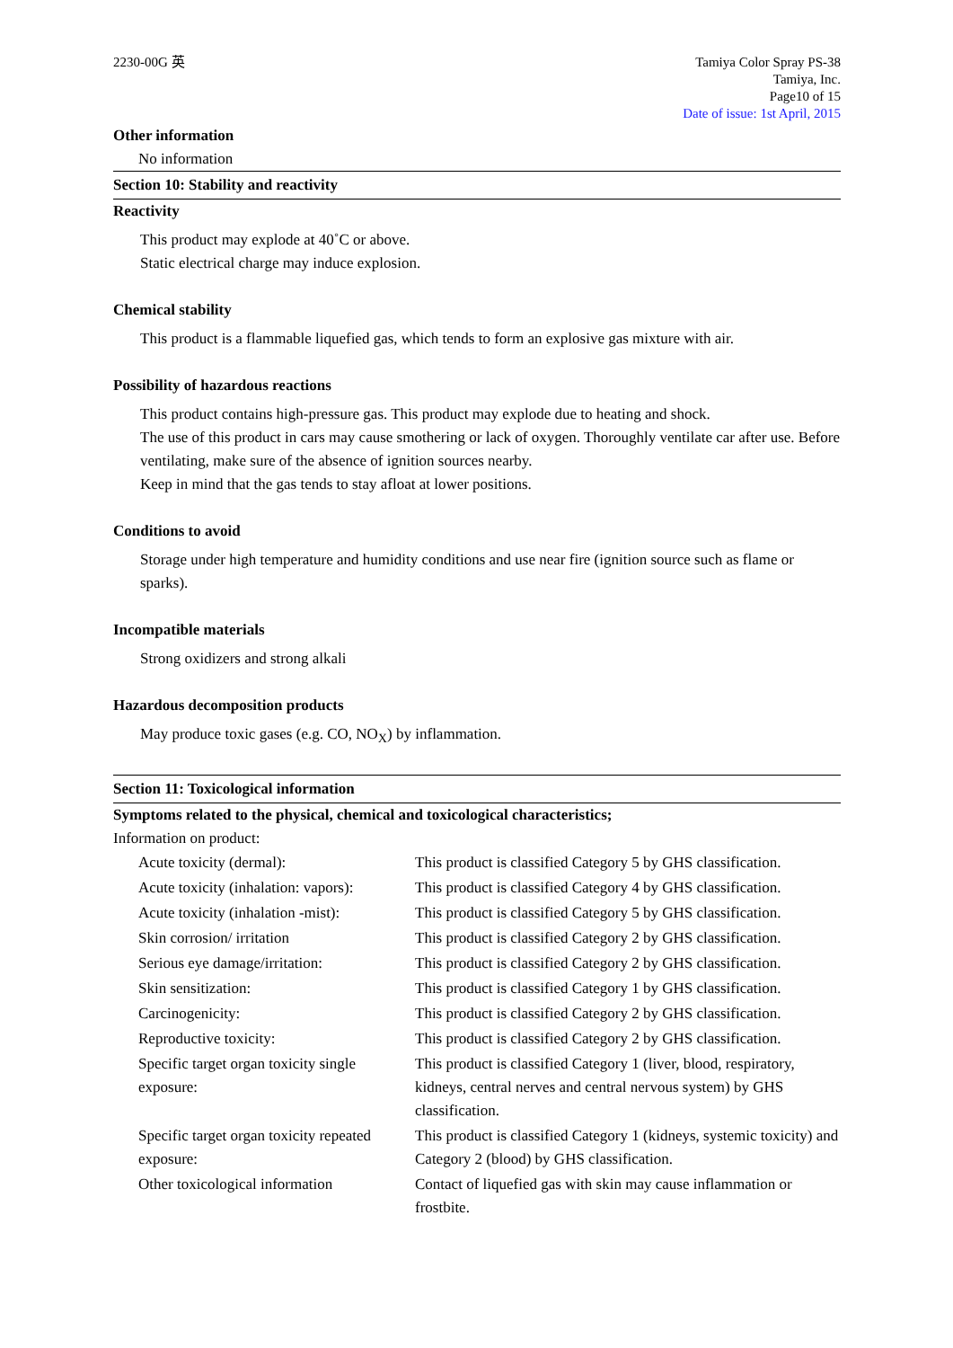2230-00G 英 Tamiya Color Spray PS-38
Tamiya, Inc.
Page10 of 15
Date of issue: 1st April, 2015
Other information
No information
Section 10: Stability and reactivity
Reactivity
This product may explode at 40˚C or above.
Static electrical charge may induce explosion.
Chemical stability
This product is a flammable liquefied gas, which tends to form an explosive gas mixture with air.
Possibility of hazardous reactions
This product contains high-pressure gas. This product may explode due to heating and shock.
The use of this product in cars may cause smothering or lack of oxygen. Thoroughly ventilate car after use. Before ventilating, make sure of the absence of ignition sources nearby.
Keep in mind that the gas tends to stay afloat at lower positions.
Conditions to avoid
Storage under high temperature and humidity conditions and use near fire (ignition source such as flame or sparks).
Incompatible materials
Strong oxidizers and strong alkali
Hazardous decomposition products
May produce toxic gases (e.g. CO, NO<sub>X</sub>) by inflammation.
Section 11: Toxicological information
Symptoms related to the physical, chemical and toxicological characteristics;
Information on product:
| Acute toxicity (dermal): | This product is classified Category 5 by GHS classification. |
| Acute toxicity (inhalation: vapors): | This product is classified Category 4 by GHS classification. |
| Acute toxicity (inhalation -mist): | This product is classified Category 5 by GHS classification. |
| Skin corrosion/ irritation | This product is classified Category 2 by GHS classification. |
| Serious eye damage/irritation: | This product is classified Category 2 by GHS classification. |
| Skin sensitization: | This product is classified Category 1 by GHS classification. |
| Carcinogenicity: | This product is classified Category 2 by GHS classification. |
| Reproductive toxicity: | This product is classified Category 2 by GHS classification. |
| Specific target organ toxicity single exposure: | This product is classified Category 1 (liver, blood, respiratory, kidneys, central nerves and central nervous system) by GHS classification. |
| Specific target organ toxicity repeated exposure: | This product is classified Category 1 (kidneys, systemic toxicity) and Category 2 (blood) by GHS classification. |
| Other toxicological information | Contact of liquefied gas with skin may cause inflammation or frostbite. |